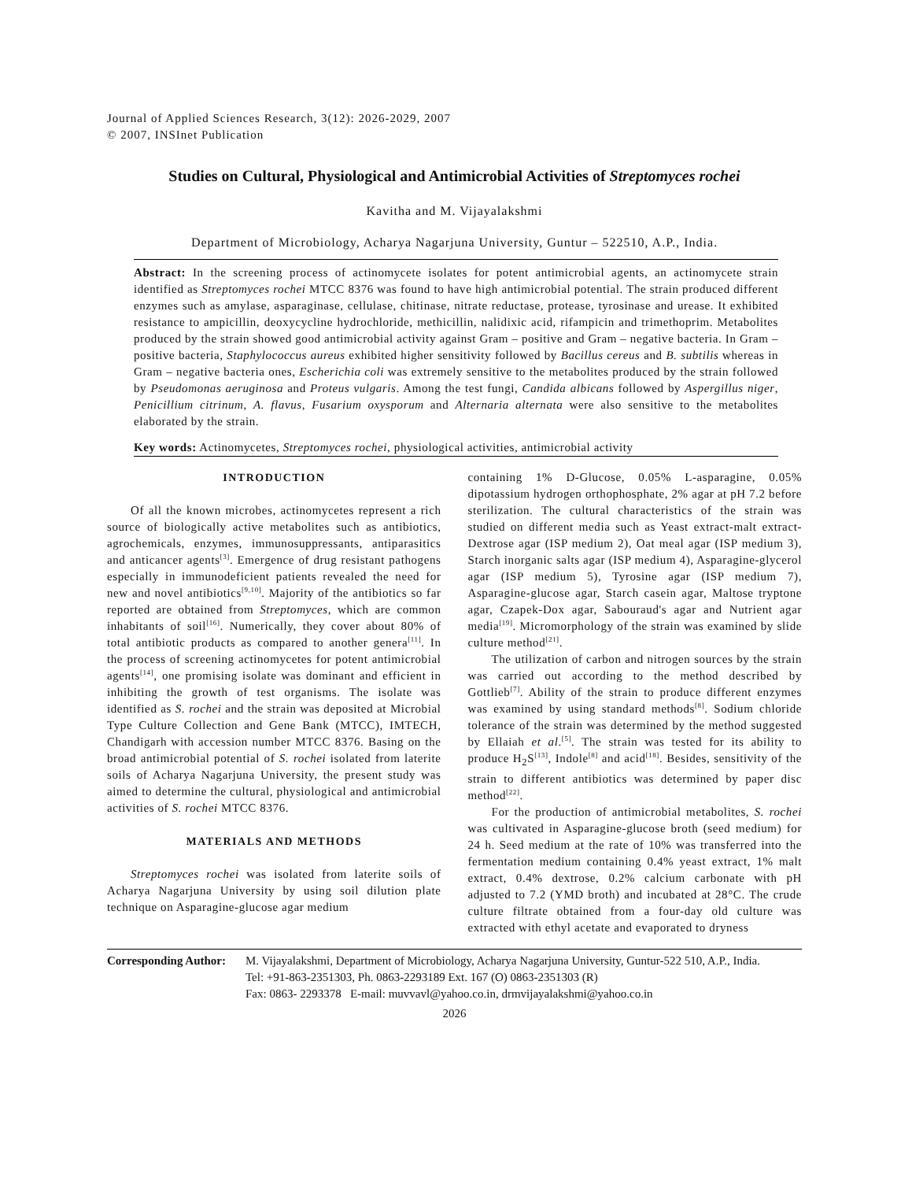Journal of Applied Sciences Research, 3(12): 2026-2029, 2007
© 2007, INSInet Publication
Studies on Cultural, Physiological and Antimicrobial Activities of Streptomyces rochei
Kavitha and M. Vijayalakshmi
Department of Microbiology, Acharya Nagarjuna University, Guntur – 522510, A.P., India.
Abstract: In the screening process of actinomycete isolates for potent antimicrobial agents, an actinomycete strain identified as Streptomyces rochei MTCC 8376 was found to have high antimicrobial potential. The strain produced different enzymes such as amylase, asparaginase, cellulase, chitinase, nitrate reductase, protease, tyrosinase and urease. It exhibited resistance to ampicillin, deoxycycline hydrochloride, methicillin, nalidixic acid, rifampicin and trimethoprim. Metabolites produced by the strain showed good antimicrobial activity against Gram – positive and Gram – negative bacteria. In Gram – positive bacteria, Staphylococcus aureus exhibited higher sensitivity followed by Bacillus cereus and B. subtilis whereas in Gram – negative bacteria ones, Escherichia coli was extremely sensitive to the metabolites produced by the strain followed by Pseudomonas aeruginosa and Proteus vulgaris. Among the test fungi, Candida albicans followed by Aspergillus niger, Penicillium citrinum, A. flavus, Fusarium oxysporum and Alternaria alternata were also sensitive to the metabolites elaborated by the strain.
Key words: Actinomycetes, Streptomyces rochei, physiological activities, antimicrobial activity
INTRODUCTION
Of all the known microbes, actinomycetes represent a rich source of biologically active metabolites such as antibiotics, agrochemicals, enzymes, immunosuppressants, antiparasitics and anticancer agents<sup>[3]</sup>. Emergence of drug resistant pathogens especially in immunodeficient patients revealed the need for new and novel antibiotics<sup>[9,10]</sup>. Majority of the antibiotics so far reported are obtained from Streptomyces, which are common inhabitants of soil<sup>[16]</sup>. Numerically, they cover about 80% of total antibiotic products as compared to another genera<sup>[11]</sup>. In the process of screening actinomycetes for potent antimicrobial agents<sup>[14]</sup>, one promising isolate was dominant and efficient in inhibiting the growth of test organisms. The isolate was identified as S. rochei and the strain was deposited at Microbial Type Culture Collection and Gene Bank (MTCC), IMTECH, Chandigarh with accession number MTCC 8376. Basing on the broad antimicrobial potential of S. rochei isolated from laterite soils of Acharya Nagarjuna University, the present study was aimed to determine the cultural, physiological and antimicrobial activities of S. rochei MTCC 8376.
MATERIALS AND METHODS
Streptomyces rochei was isolated from laterite soils of Acharya Nagarjuna University by using soil dilution plate technique on Asparagine-glucose agar medium
containing 1% D-Glucose, 0.05% L-asparagine, 0.05% dipotassium hydrogen orthophosphate, 2% agar at pH 7.2 before sterilization. The cultural characteristics of the strain was studied on different media such as Yeast extract-malt extract-Dextrose agar (ISP medium 2), Oat meal agar (ISP medium 3), Starch inorganic salts agar (ISP medium 4), Asparagine-glycerol agar (ISP medium 5), Tyrosine agar (ISP medium 7), Asparagine-glucose agar, Starch casein agar, Maltose tryptone agar, Czapek-Dox agar, Sabouraud's agar and Nutrient agar media<sup>[19]</sup>. Micromorphology of the strain was examined by slide culture method<sup>[21]</sup>.
The utilization of carbon and nitrogen sources by the strain was carried out according to the method described by Gottlieb<sup>[7]</sup>. Ability of the strain to produce different enzymes was examined by using standard methods<sup>[8]</sup>. Sodium chloride tolerance of the strain was determined by the method suggested by Ellaiah et al.<sup>[5]</sup>. The strain was tested for its ability to produce H<sub>2</sub>S<sup>[13]</sup>, Indole<sup>[8]</sup> and acid<sup>[18]</sup>. Besides, sensitivity of the strain to different antibiotics was determined by paper disc method<sup>[22]</sup>.
For the production of antimicrobial metabolites, S. rochei was cultivated in Asparagine-glucose broth (seed medium) for 24 h. Seed medium at the rate of 10% was transferred into the fermentation medium containing 0.4% yeast extract, 1% malt extract, 0.4% dextrose, 0.2% calcium carbonate with pH adjusted to 7.2 (YMD broth) and incubated at 28°C. The crude culture filtrate obtained from a four-day old culture was extracted with ethyl acetate and evaporated to dryness
Corresponding Author:
M. Vijayalakshmi, Department of Microbiology, Acharya Nagarjuna University, Guntur-522 510, A.P., India.
Tel: +91-863-2351303, Ph. 0863-2293189 Ext. 167 (O) 0863-2351303 (R)
Fax: 0863- 2293378 E-mail: muvvavl@yahoo.co.in, drmvijayalakshmi@yahoo.co.in
2026